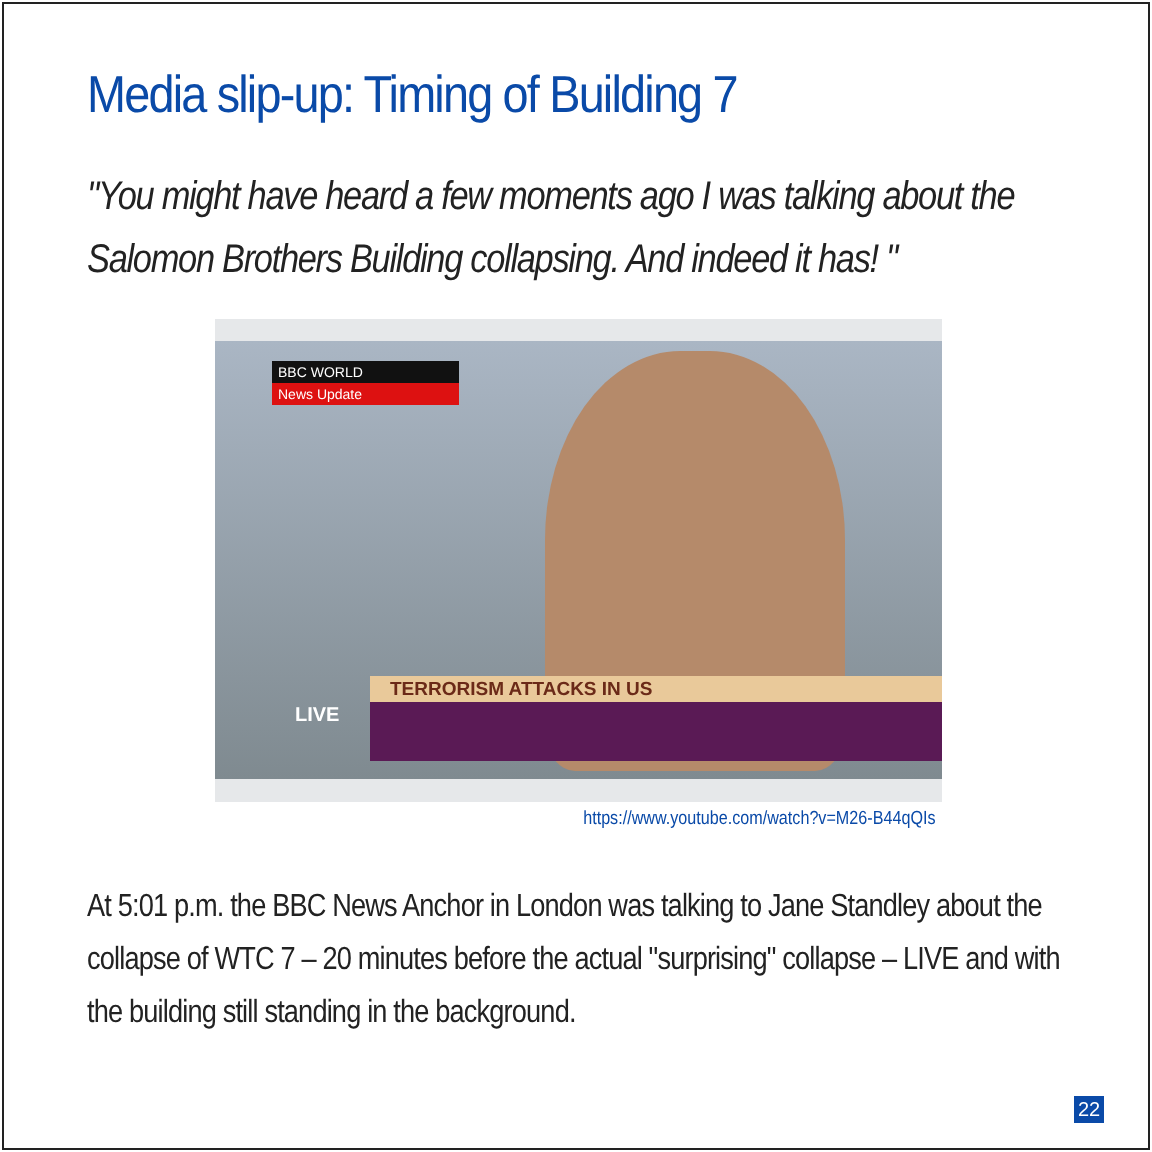Media slip-up: Timing of Building 7
"You might have heard a few moments ago I was talking about the Salomon Brothers Building collapsing. And indeed it has! "
BBC WORLD
News Update
TERRORISM ATTACKS IN US
LIVE
https://www.youtube.com/watch?v=M26-B44qQIs
At 5:01 p.m. the BBC News Anchor in London was talking to Jane Standley about the collapse of WTC 7 – 20 minutes before the actual "surprising" collapse – LIVE and with the building still standing in the background.
22